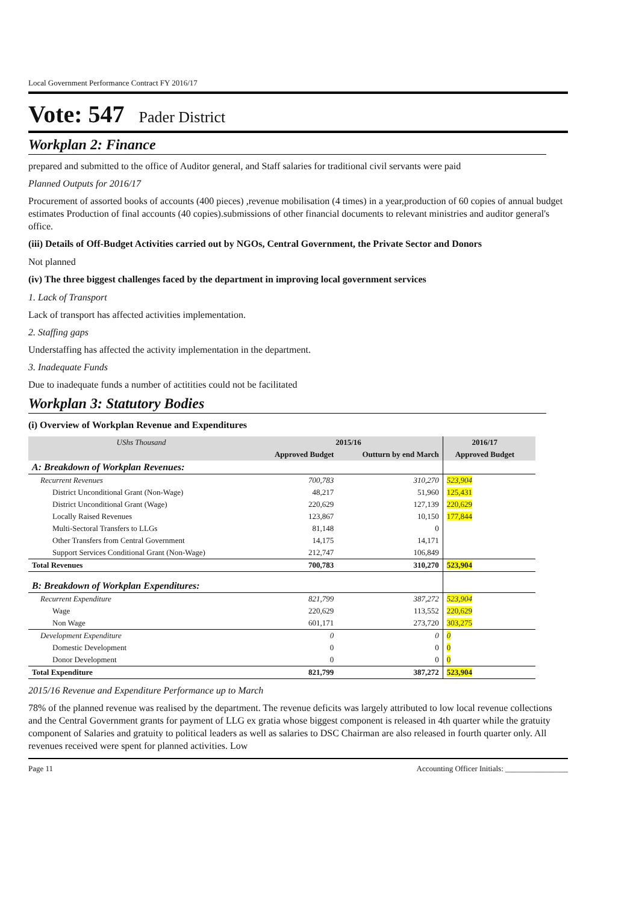Local Government Performance Contract FY 2016/17
Vote: 547 Pader District
Workplan 2: Finance
prepared and submitted to the office of Auditor general, and Staff salaries for traditional civil servants were paid
Planned Outputs for 2016/17
Procurement of assorted books of accounts (400 pieces) ,revenue mobilisation (4 times) in a year,production of 60 copies of annual budget estimates Production of final accounts (40 copies).submissions of other financial documents to relevant ministries and auditor general's office.
(iii) Details of Off-Budget Activities carried out by NGOs, Central Government, the Private Sector and Donors
Not planned
(iv) The three biggest challenges faced by the department in improving local government services
1. Lack of Transport
Lack of transport has affected activities implementation.
2. Staffing gaps
Understaffing has affected the activity implementation in the department.
3. Inadequate Funds
Due to inadequate funds a number of actitities could not be facilitated
Workplan 3: Statutory Bodies
(i) Overview of Workplan Revenue and Expenditures
| UShs Thousand | 2015/16 | | 2016/17 | |
| --- | --- | --- | --- | --- |
| | Approved Budget | Outturn by end March | Approved Budget | |
| A: Breakdown of Workplan Revenues: | | | | |
| Recurrent Revenues | 700,783 | 310,270 | 523,904 | |
| District Unconditional Grant (Non-Wage) | 48,217 | 51,960 | 125,431 | |
| District Unconditional Grant (Wage) | 220,629 | 127,139 | 220,629 | |
| Locally Raised Revenues | 123,867 | 10,150 | 177,844 | |
| Multi-Sectoral Transfers to LLGs | 81,148 | 0 | | |
| Other Transfers from Central Government | 14,175 | 14,171 | | |
| Support Services Conditional Grant (Non-Wage) | 212,747 | 106,849 | | |
| Total Revenues | 700,783 | 310,270 | 523,904 | |
| B: Breakdown of Workplan Expenditures: | | | | |
| Recurrent Expenditure | 821,799 | 387,272 | 523,904 | |
| Wage | 220,629 | 113,552 | 220,629 | |
| Non Wage | 601,171 | 273,720 | 303,275 | |
| Development Expenditure | 0 | 0 | 0 | |
| Domestic Development | 0 | 0 | 0 | |
| Donor Development | 0 | 0 | 0 | |
| Total Expenditure | 821,799 | 387,272 | 523,904 | |
2015/16 Revenue and Expenditure Performance up to March
78% of the planned revenue was realised by the department. The revenue deficits was largely attributed to low local revenue collections and the Central Government grants for payment of LLG ex gratia whose biggest component is released in 4th quarter while the gratuity component of Salaries and gratuity to political leaders as well as salaries to DSC Chairman are also released in fourth quarter only. All revenues received were spent for planned activities. Low
Page 11 Accounting Officer Initials: ________________